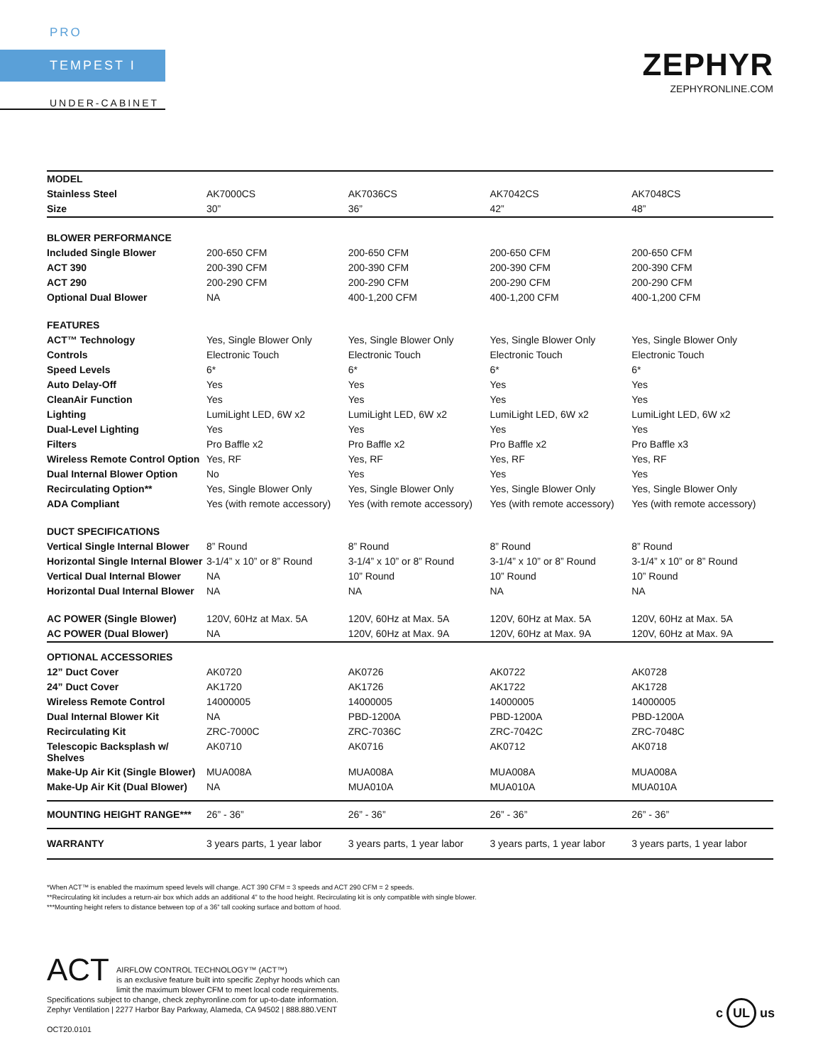PRO
TEMPEST I
UNDER-CABINET
ZEPHYR
ZEPHYRONLINE.COM
| MODEL | | | | |
| Stainless Steel | AK7000CS | AK7036CS | AK7042CS | AK7048CS |
| Size | 30” | 36” | 42” | 48” |
| BLOWER PERFORMANCE | | | | |
| Included Single Blower | 200-650 CFM | 200-650 CFM | 200-650 CFM | 200-650 CFM |
| ACT 390 | 200-390 CFM | 200-390 CFM | 200-390 CFM | 200-390 CFM |
| ACT 290 | 200-290 CFM | 200-290 CFM | 200-290 CFM | 200-290 CFM |
| Optional Dual Blower | NA | 400-1,200 CFM | 400-1,200 CFM | 400-1,200 CFM |
| FEATURES | | | | |
| ACT™ Technology | Yes, Single Blower Only | Yes, Single Blower Only | Yes, Single Blower Only | Yes, Single Blower Only |
| Controls | Electronic Touch | Electronic Touch | Electronic Touch | Electronic Touch |
| Speed Levels | 6* | 6* | 6* | 6* |
| Auto Delay-Off | Yes | Yes | Yes | Yes |
| CleanAir Function | Yes | Yes | Yes | Yes |
| Lighting | LumiLight LED, 6W x2 | LumiLight LED, 6W x2 | LumiLight LED, 6W x2 | LumiLight LED, 6W x2 |
| Dual-Level Lighting | Yes | Yes | Yes | Yes |
| Filters | Pro Baffle x2 | Pro Baffle x2 | Pro Baffle x2 | Pro Baffle x3 |
| Wireless Remote Control Option | Yes, RF | Yes, RF | Yes, RF | Yes, RF |
| Dual Internal Blower Option | No | Yes | Yes | Yes |
| Recirculating Option** | Yes, Single Blower Only | Yes, Single Blower Only | Yes, Single Blower Only | Yes, Single Blower Only |
| ADA Compliant | Yes (with remote accessory) | Yes (with remote accessory) | Yes (with remote accessory) | Yes (with remote accessory) |
| DUCT SPECIFICATIONS | | | | |
| Vertical Single Internal Blower | 8” Round | 8” Round | 8” Round | 8” Round |
| Horizontal Single Internal Blower | 3-1/4” x 10” or 8” Round | 3-1/4” x 10” or 8” Round | 3-1/4” x 10” or 8” Round | 3-1/4” x 10” or 8” Round |
| Vertical Dual Internal Blower | NA | 10” Round | 10” Round | 10” Round |
| Horizontal Dual Internal Blower | NA | NA | NA | NA |
| AC POWER (Single Blower) | 120V, 60Hz at Max. 5A | 120V, 60Hz at Max. 5A | 120V, 60Hz at Max. 5A | 120V, 60Hz at Max. 5A |
| AC POWER (Dual Blower) | NA | 120V, 60Hz at Max. 9A | 120V, 60Hz at Max. 9A | 120V, 60Hz at Max. 9A |
| OPTIONAL ACCESSORIES | | | | |
| 12” Duct Cover | AK0720 | AK0726 | AK0722 | AK0728 |
| 24” Duct Cover | AK1720 | AK1726 | AK1722 | AK1728 |
| Wireless Remote Control | 14000005 | 14000005 | 14000005 | 14000005 |
| Dual Internal Blower Kit | NA | PBD-1200A | PBD-1200A | PBD-1200A |
| Recirculating Kit | ZRC-7000C | ZRC-7036C | ZRC-7042C | ZRC-7048C |
| Telescopic Backsplash w/ Shelves | AK0710 | AK0716 | AK0712 | AK0718 |
| Make-Up Air Kit (Single Blower) | MUA008A | MUA008A | MUA008A | MUA008A |
| Make-Up Air Kit (Dual Blower) | NA | MUA010A | MUA010A | MUA010A |
| MOUNTING HEIGHT RANGE*** | 26” - 36” | 26” - 36” | 26” - 36” | 26” - 36” |
| WARRANTY | 3 years parts, 1 year labor | 3 years parts, 1 year labor | 3 years parts, 1 year labor | 3 years parts, 1 year labor |
*When ACT™ is enabled the maximum speed levels will change. ACT 390 CFM = 3 speeds and ACT 290 CFM = 2 speeds.
**Recirculating kit includes a return-air box which adds an additional 4” to the hood height. Recirculating kit is only compatible with single blower.
***Mounting height refers to distance between top of a 36” tall cooking surface and bottom of hood.
ACT
AIRFLOW CONTROL TECHNOLOGY™ (ACT™)
is an exclusive feature built into specific Zephyr hoods which can
limit the maximum blower CFM to meet local code requirements.
Specifications subject to change, check zephyronline.com for up-to-date information.
Zephyr Ventilation | 2277 Harbor Bay Parkway, Alameda, CA 94502 | 888.880.VENT
OCT20.0101
c UL us